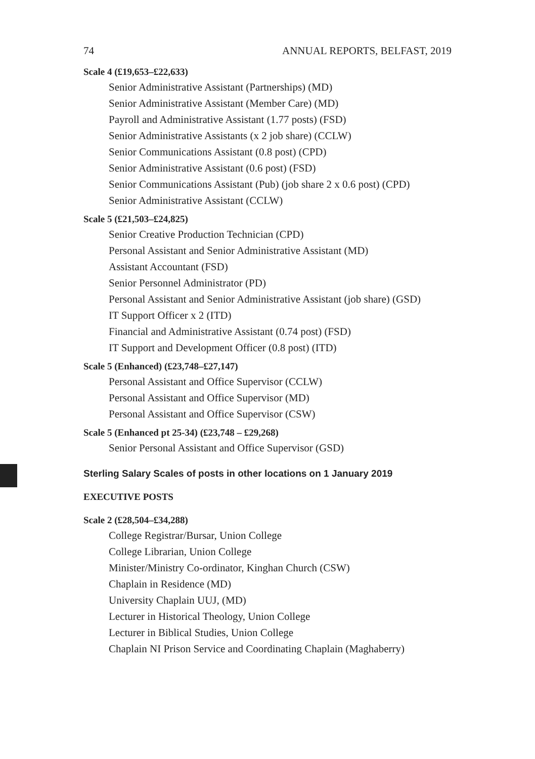74 ANNUAL REPORTS, BELFAST, 2019
Scale 4 (£19,653–£22,633)
Senior Administrative Assistant (Partnerships) (MD)
Senior Administrative Assistant (Member Care) (MD)
Payroll and Administrative Assistant (1.77 posts) (FSD)
Senior Administrative Assistants (x 2 job share) (CCLW)
Senior Communications Assistant (0.8 post) (CPD)
Senior Administrative Assistant (0.6 post) (FSD)
Senior Communications Assistant (Pub) (job share 2 x 0.6 post) (CPD)
Senior Administrative Assistant (CCLW)
Scale 5 (£21,503–£24,825)
Senior Creative Production Technician (CPD)
Personal Assistant and Senior Administrative Assistant (MD)
Assistant Accountant (FSD)
Senior Personnel Administrator (PD)
Personal Assistant and Senior Administrative Assistant (job share) (GSD)
IT Support Officer x 2 (ITD)
Financial and Administrative Assistant (0.74 post) (FSD)
IT Support and Development Officer (0.8 post) (ITD)
Scale 5 (Enhanced) (£23,748–£27,147)
Personal Assistant and Office Supervisor (CCLW)
Personal Assistant and Office Supervisor (MD)
Personal Assistant and Office Supervisor (CSW)
Scale 5 (Enhanced pt 25-34) (£23,748 – £29,268)
Senior Personal Assistant and Office Supervisor (GSD)
Sterling Salary Scales of posts in other locations on 1 January 2019
EXECUTIVE POSTS
Scale 2 (£28,504–£34,288)
College Registrar/Bursar, Union College
College Librarian, Union College
Minister/Ministry Co-ordinator, Kinghan Church (CSW)
Chaplain in Residence (MD)
University Chaplain UUJ, (MD)
Lecturer in Historical Theology, Union College
Lecturer in Biblical Studies, Union College
Chaplain NI Prison Service and Coordinating Chaplain (Maghaberry)